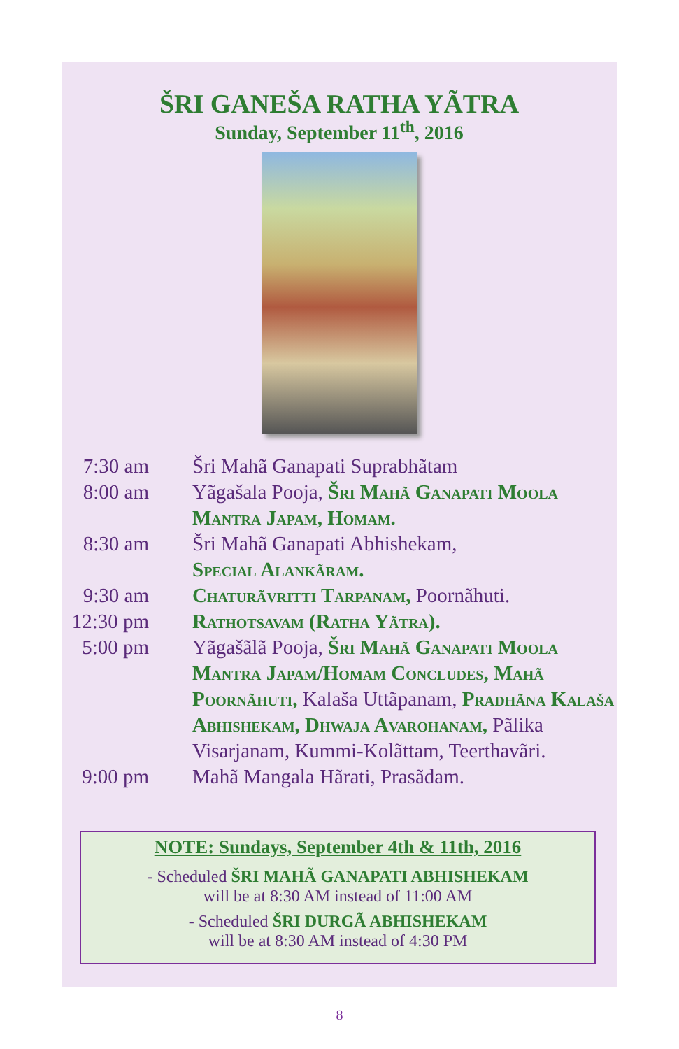ŠRI GANEŠA RATHA YÃTRA
Sunday, September 11<sup>th</sup>, 2016
7:30 am Šri Mahã Ganapati Suprabhãtam
8:00 am Yãgašala Pooja, Šri Mahã Ganapati Moola Mantra Japam, Homam.
8:30 am Šri Mahã Ganapati Abhishekam,
Special Alankãram.
9:30 am Chaturãvritti Tarpanam, Poornãhuti.
12:30 pm
Rathotsavam (Ratha Yãtra).
5:00 pm Yãgašãlã Pooja, Šri Mahã Ganapati Moola Mantra Japam/Homam Concludes, Mahã Poornãhuti, Kalaša Uttãpanam, Pradhãna Kalaša Abhishekam, Dhwaja Avarohanam, Pãlika Visarjanam, Kummi-Kolãttam, Teerthavãri.
9:00 pm Mahã Mangala Hãrati, Prasãdam.
NOTE: Sundays, September 4th & 11th, 2016
- Scheduled ŠRI MAHÃ GANAPATI ABHISHEKAM
will be at 8:30 AM instead of 11:00 AM
- Scheduled ŠRI DURGÃ ABHISHEKAM
will be at 8:30 AM instead of 4:30 PM
8